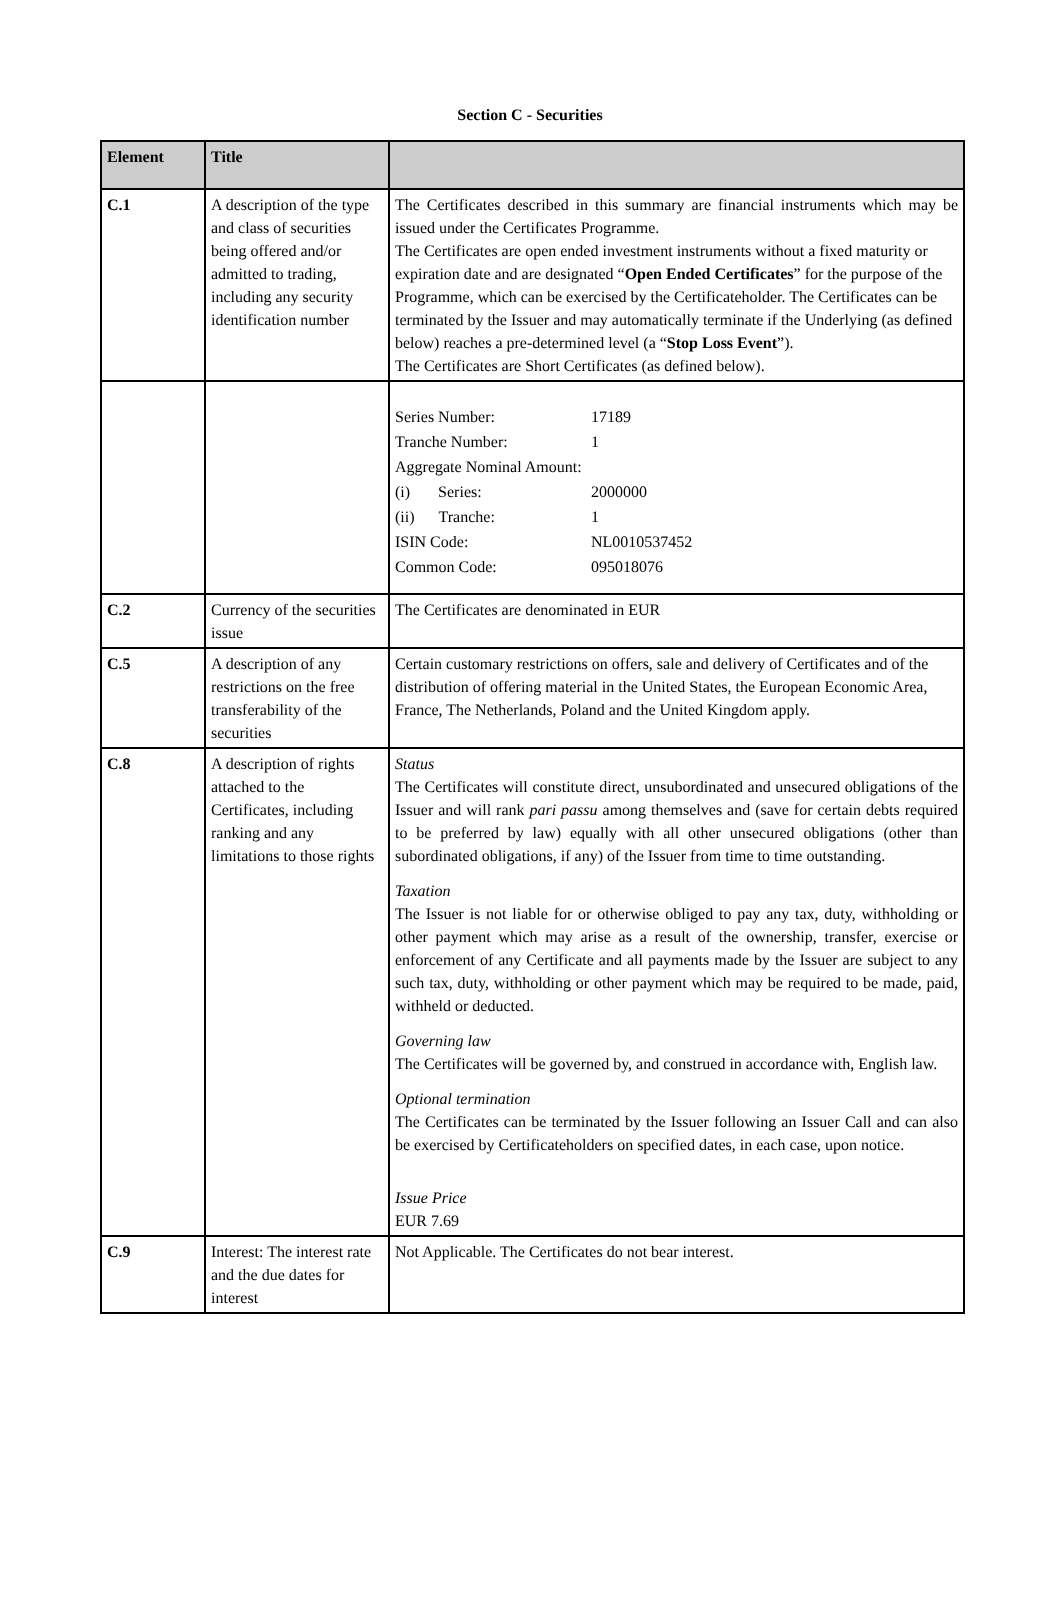Section C - Securities
| Element | Title | |
| --- | --- | --- |
| C.1 | A description of the type and class of securities being offered and/or admitted to trading, including any security identification number | The Certificates described in this summary are financial instruments which may be issued under the Certificates Programme. The Certificates are open ended investment instruments without a fixed maturity or expiration date and are designated “ Open Ended Certificates ” for the purpose of the Programme, which can be exercised by the Certificateholder. The Certificates can be terminated by the Issuer and may automatically terminate if the Underlying (as defined below) reaches a pre-determined level (a “ Stop Loss Event ”). The Certificates are Short Certificates (as defined below). |
| | | / Series Number: / 17189 / / Tranche Number: / 1 / / Aggregate Nominal Amount: / / / (i) Series: / 2000000 / / (ii) Tranche: / 1 / / ISIN Code: / NL0010537452 / / Common Code: / 095018076 / |
| C.2 | Currency of the securities issue | The Certificates are denominated in EUR |
| C.5 | A description of any restrictions on the free transferability of the securities | Certain customary restrictions on offers, sale and delivery of Certificates and of the distribution of offering material in the United States, the European Economic Area, France, The Netherlands, Poland and the United Kingdom apply. |
| C.8 | A description of rights attached to the Certificates, including ranking and any limitations to those rights | Status The Certificates will constitute direct, unsubordinated and unsecured obligations of the Issuer and will rank pari passu among themselves and (save for certain debts required to be preferred by law) equally with all other unsecured obligations (other than subordinated obligations, if any) of the Issuer from time to time outstanding. Taxation The Issuer is not liable for or otherwise obliged to pay any tax, duty, withholding or other payment which may arise as a result of the ownership, transfer, exercise or enforcement of any Certificate and all payments made by the Issuer are subject to any such tax, duty, withholding or other payment which may be required to be made, paid, withheld or deducted. Governing law The Certificates will be governed by, and construed in accordance with, English law. Optional termination The Certificates can be terminated by the Issuer following an Issuer Call and can also be exercised by Certificateholders on specified dates, in each case, upon notice. Issue Price EUR 7.69 |
| C.9 | Interest: The interest rate and the due dates for interest | Not Applicable. The Certificates do not bear interest. |